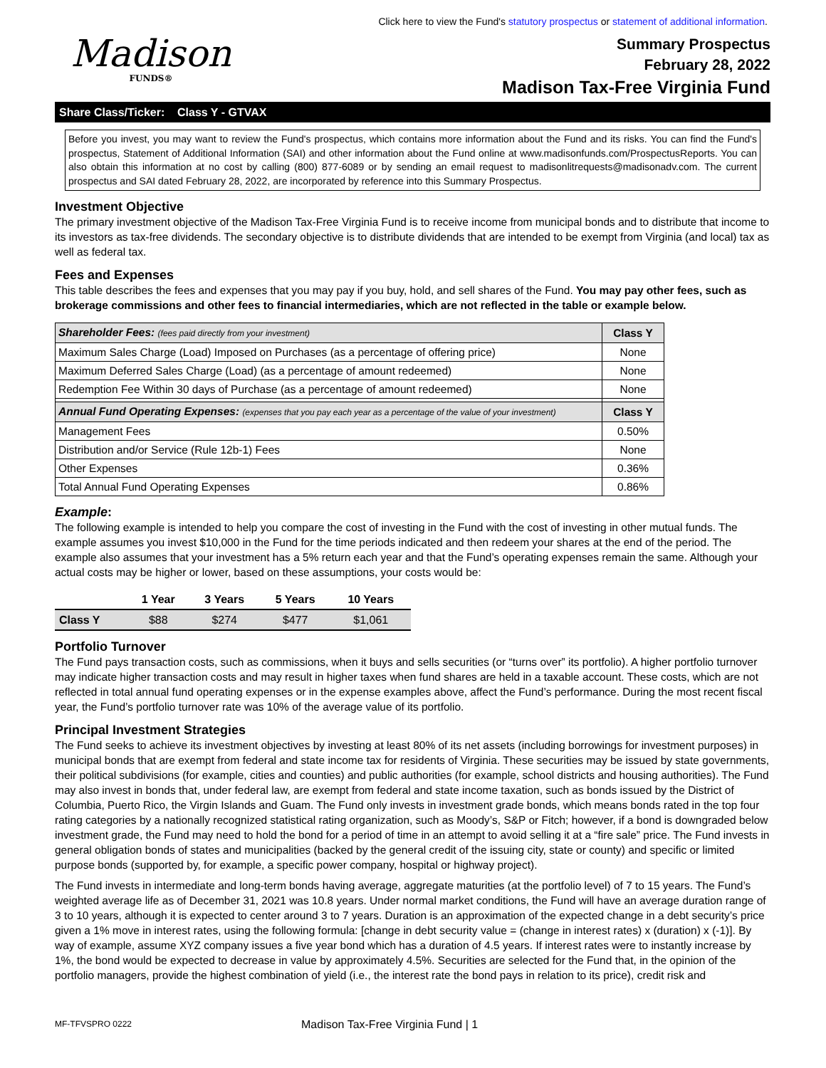Click here to view the Fund's statutory prospectus or statement of additional information.
Madison
FUNDS®
Summary Prospectus
February 28, 2022
Madison Tax-Free Virginia Fund
Share Class/Ticker: Class Y - GTVAX
Before you invest, you may want to review the Fund's prospectus, which contains more information about the Fund and its risks. You can find the Fund's prospectus, Statement of Additional Information (SAI) and other information about the Fund online at www.madisonfunds.com/ProspectusReports. You can also obtain this information at no cost by calling (800) 877-6089 or by sending an email request to madisonlitrequests@madisonadv.com. The current prospectus and SAI dated February 28, 2022, are incorporated by reference into this Summary Prospectus.
Investment Objective
The primary investment objective of the Madison Tax-Free Virginia Fund is to receive income from municipal bonds and to distribute that income to its investors as tax-free dividends. The secondary objective is to distribute dividends that are intended to be exempt from Virginia (and local) tax as well as federal tax.
Fees and Expenses
This table describes the fees and expenses that you may pay if you buy, hold, and sell shares of the Fund. You may pay other fees, such as brokerage commissions and other fees to financial intermediaries, which are not reflected in the table or example below.
| Shareholder Fees: (fees paid directly from your investment) | Class Y |
| Maximum Sales Charge (Load) Imposed on Purchases (as a percentage of offering price) | None |
| Maximum Deferred Sales Charge (Load) (as a percentage of amount redeemed) | None |
| Redemption Fee Within 30 days of Purchase (as a percentage of amount redeemed) | None |
| Annual Fund Operating Expenses: (expenses that you pay each year as a percentage of the value of your investment) | Class Y |
| Management Fees | 0.50% |
| Distribution and/or Service (Rule 12b-1) Fees | None |
| Other Expenses | 0.36% |
| Total Annual Fund Operating Expenses | 0.86% |
Example:
The following example is intended to help you compare the cost of investing in the Fund with the cost of investing in other mutual funds. The example assumes you invest $10,000 in the Fund for the time periods indicated and then redeem your shares at the end of the period. The example also assumes that your investment has a 5% return each year and that the Fund’s operating expenses remain the same. Although your actual costs may be higher or lower, based on these assumptions, your costs would be:
| | 1 Year | 3 Years | 5 Years | 10 Years |
| --- | --- | --- | --- | --- |
| Class Y | $88 | $274 | $477 | $1,061 |
Portfolio Turnover
The Fund pays transaction costs, such as commissions, when it buys and sells securities (or “turns over” its portfolio). A higher portfolio turnover may indicate higher transaction costs and may result in higher taxes when fund shares are held in a taxable account. These costs, which are not reflected in total annual fund operating expenses or in the expense examples above, affect the Fund’s performance. During the most recent fiscal year, the Fund’s portfolio turnover rate was 10% of the average value of its portfolio.
Principal Investment Strategies
The Fund seeks to achieve its investment objectives by investing at least 80% of its net assets (including borrowings for investment purposes) in municipal bonds that are exempt from federal and state income tax for residents of Virginia. These securities may be issued by state governments, their political subdivisions (for example, cities and counties) and public authorities (for example, school districts and housing authorities). The Fund may also invest in bonds that, under federal law, are exempt from federal and state income taxation, such as bonds issued by the District of Columbia, Puerto Rico, the Virgin Islands and Guam. The Fund only invests in investment grade bonds, which means bonds rated in the top four rating categories by a nationally recognized statistical rating organization, such as Moody’s, S&P or Fitch; however, if a bond is downgraded below investment grade, the Fund may need to hold the bond for a period of time in an attempt to avoid selling it at a “fire sale” price. The Fund invests in general obligation bonds of states and municipalities (backed by the general credit of the issuing city, state or county) and specific or limited purpose bonds (supported by, for example, a specific power company, hospital or highway project).
The Fund invests in intermediate and long-term bonds having average, aggregate maturities (at the portfolio level) of 7 to 15 years. The Fund’s weighted average life as of December 31, 2021 was 10.8 years. Under normal market conditions, the Fund will have an average duration range of 3 to 10 years, although it is expected to center around 3 to 7 years. Duration is an approximation of the expected change in a debt security’s price given a 1% move in interest rates, using the following formula: [change in debt security value = (change in interest rates) x (duration) x (-1)]. By way of example, assume XYZ company issues a five year bond which has a duration of 4.5 years. If interest rates were to instantly increase by 1%, the bond would be expected to decrease in value by approximately 4.5%. Securities are selected for the Fund that, in the opinion of the portfolio managers, provide the highest combination of yield (i.e., the interest rate the bond pays in relation to its price), credit risk and
MF-TFVSPRO 0222 Madison Tax-Free Virginia Fund | 1